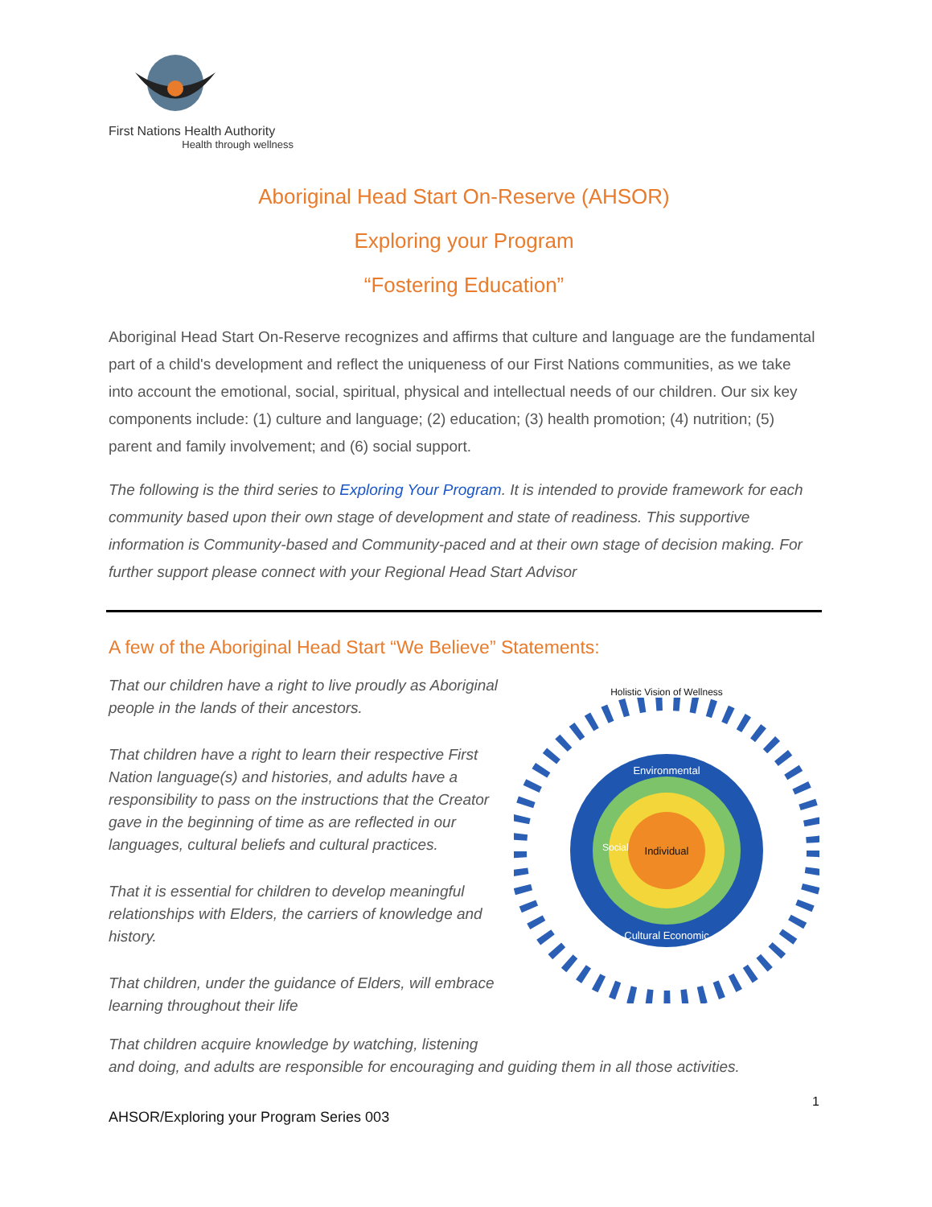First Nations Health Authority
Health through wellness
Aboriginal Head Start On-Reserve (AHSOR)
Exploring your Program
“Fostering Education”
Aboriginal Head Start On-Reserve recognizes and affirms that culture and language are the fundamental part of a child's development and reflect the uniqueness of our First Nations communities, as we take into account the emotional, social, spiritual, physical and intellectual needs of our children. Our six key components include: (1) culture and language; (2) education; (3) health promotion; (4) nutrition; (5) parent and family involvement; and (6) social support.
The following is the third series to Exploring Your Program. It is intended to provide framework for each community based upon their own stage of development and state of readiness. This supportive information is Community-based and Community-paced and at their own stage of decision making. For further support please connect with your Regional Head Start Advisor
A few of the Aboriginal Head Start “We Believe” Statements:
That our children have a right to live proudly as Aboriginal people in the lands of their ancestors.
That children have a right to learn their respective First Nation language(s) and histories, and adults have a responsibility to pass on the instructions that the Creator gave in the beginning of time as are reflected in our languages, cultural beliefs and cultural practices.
That it is essential for children to develop meaningful relationships with Elders, the carriers of knowledge and history.
That children, under the guidance of Elders, will embrace learning throughout their life
Holistic Vision of Wellness
Individual
Environmental
Social
Cultural Economic
That children acquire knowledge by watching, listening
and doing, and adults are responsible for encouraging and guiding them in all those activities.
1
AHSOR/Exploring your Program Series 003